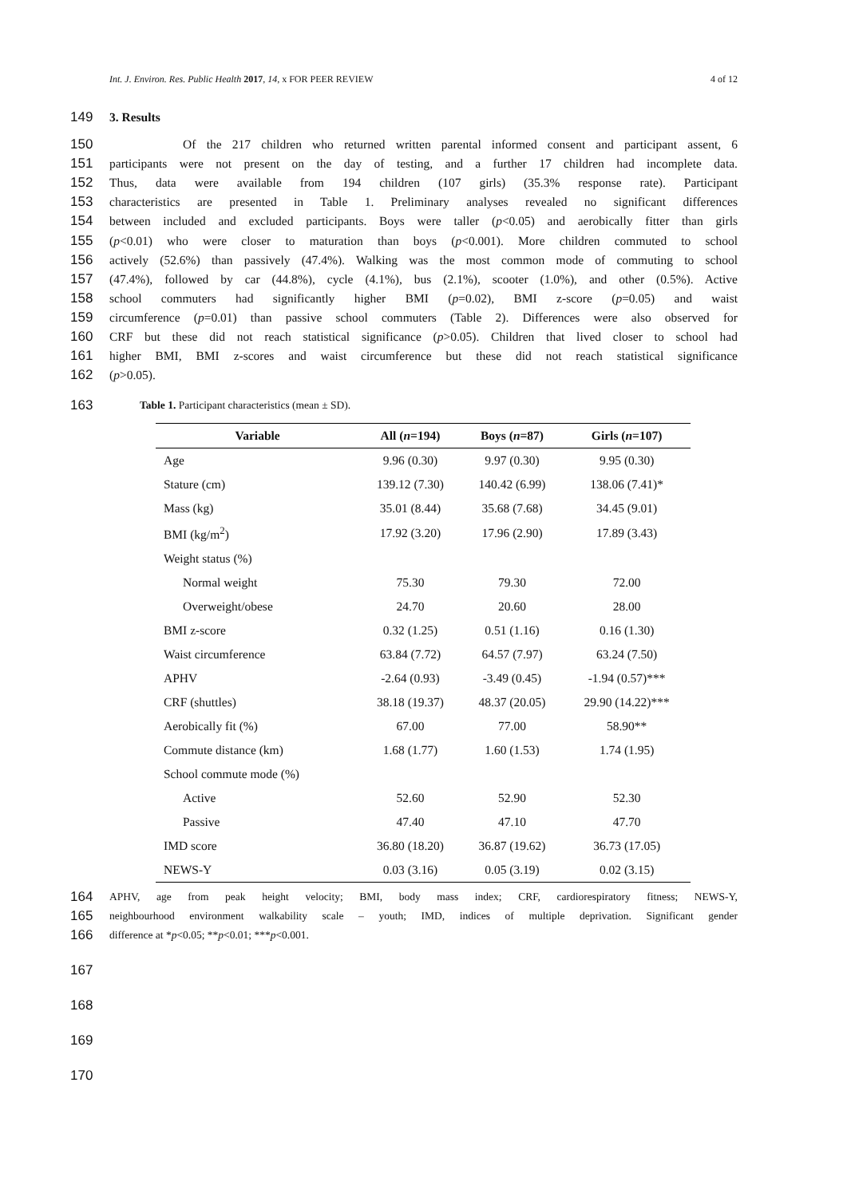Int. J. Environ. Res. Public Health 2017, 14, x FOR PEER REVIEW 4 of 12
149 3. Results
150 Of the 217 children who returned written parental informed consent and participant assent, 6
151 participants were not present on the day of testing, and a further 17 children had incomplete data.
152 Thus, data were available from 194 children (107 girls) (35.3% response rate). Participant
153 characteristics are presented in Table 1. Preliminary analyses revealed no significant differences
154 between included and excluded participants. Boys were taller (p<0.05) and aerobically fitter than girls
155 (p<0.01) who were closer to maturation than boys (p<0.001). More children commuted to school
156 actively (52.6%) than passively (47.4%). Walking was the most common mode of commuting to school
157 (47.4%), followed by car (44.8%), cycle (4.1%), bus (2.1%), scooter (1.0%), and other (0.5%). Active
158 school commuters had significantly higher BMI (p=0.02), BMI z-score (p=0.05) and waist
159 circumference (p=0.01) than passive school commuters (Table 2). Differences were also observed for
160 CRF but these did not reach statistical significance (p>0.05). Children that lived closer to school had
161 higher BMI, BMI z-scores and waist circumference but these did not reach statistical significance
162 (p>0.05).
163 Table 1. Participant characteristics (mean ± SD).
| Variable | All ( n =194) | Boys ( n =87) | Girls ( n =107) |
| --- | --- | --- | --- |
| Age | 9.96 (0.30) | 9.97 (0.30) | 9.95 (0.30) |
| Stature (cm) | 139.12 (7.30) | 140.42 (6.99) | 138.06 (7.41)* |
| Mass (kg) | 35.01 (8.44) | 35.68 (7.68) | 34.45 (9.01) |
| BMI (kg/m<sup>2</sup>) | 17.92 (3.20) | 17.96 (2.90) | 17.89 (3.43) |
| Weight status (%) | | | |
| Normal weight | 75.30 | 79.30 | 72.00 |
| Overweight/obese | 24.70 | 20.60 | 28.00 |
| BMI z-score | 0.32 (1.25) | 0.51 (1.16) | 0.16 (1.30) |
| Waist circumference | 63.84 (7.72) | 64.57 (7.97) | 63.24 (7.50) |
| APHV | -2.64 (0.93) | -3.49 (0.45) | -1.94 (0.57)*** |
| CRF (shuttles) | 38.18 (19.37) | 48.37 (20.05) | 29.90 (14.22)*** |
| Aerobically fit (%) | 67.00 | 77.00 | 58.90** |
| Commute distance (km) | 1.68 (1.77) | 1.60 (1.53) | 1.74 (1.95) |
| School commute mode (%) | | | |
| Active | 52.60 | 52.90 | 52.30 |
| Passive | 47.40 | 47.10 | 47.70 |
| IMD score | 36.80 (18.20) | 36.87 (19.62) | 36.73 (17.05) |
| NEWS-Y | 0.03 (3.16) | 0.05 (3.19) | 0.02 (3.15) |
164 APHV, age from peak height velocity; BMI, body mass index; CRF, cardiorespiratory fitness; NEWS-Y,
165 neighbourhood environment walkability scale – youth; IMD, indices of multiple deprivation. Significant gender
166 difference at *p<0.05; **p<0.01; ***p<0.001.
167
168
169
170